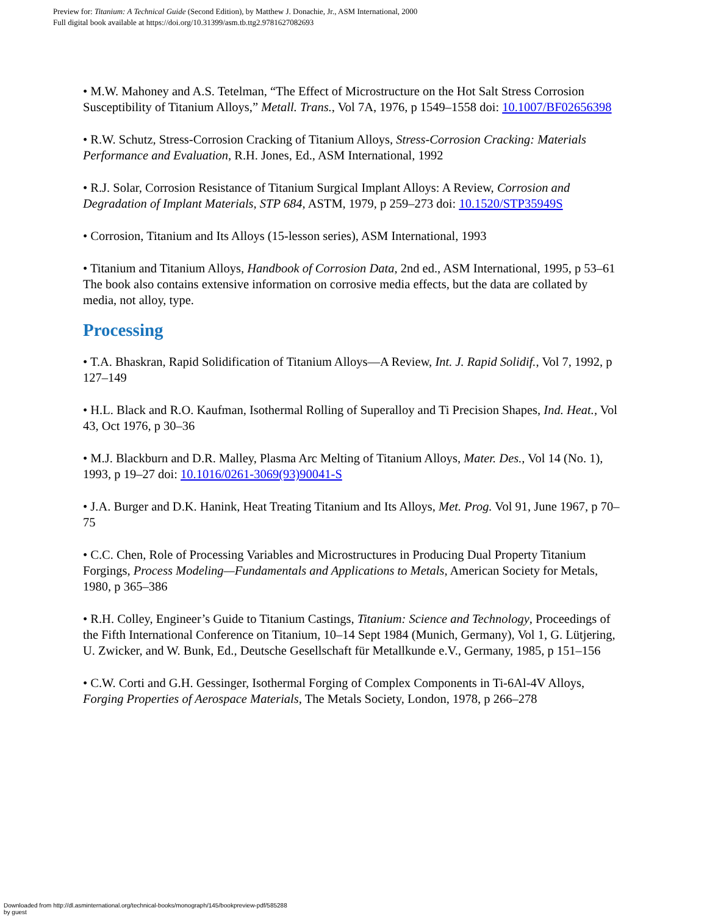Preview for: Titanium: A Technical Guide (Second Edition), by Matthew J. Donachie, Jr., ASM International, 2000
Full digital book available at https://doi.org/10.31399/asm.tb.ttg2.9781627082693
• M.W. Mahoney and A.S. Tetelman, “The Effect of Microstructure on the Hot Salt Stress Corrosion Susceptibility of Titanium Alloys,” Metall. Trans., Vol 7A, 1976, p 1549–1558 doi: 10.1007/BF02656398
• R.W. Schutz, Stress-Corrosion Cracking of Titanium Alloys, Stress-Corrosion Cracking: Materials Performance and Evaluation, R.H. Jones, Ed., ASM International, 1992
• R.J. Solar, Corrosion Resistance of Titanium Surgical Implant Alloys: A Review, Corrosion and Degradation of Implant Materials, STP 684, ASTM, 1979, p 259–273 doi: 10.1520/STP35949S
• Corrosion, Titanium and Its Alloys (15-lesson series), ASM International, 1993
• Titanium and Titanium Alloys, Handbook of Corrosion Data, 2nd ed., ASM International, 1995, p 53–61 The book also contains extensive information on corrosive media effects, but the data are collated by media, not alloy, type.
Processing
• T.A. Bhaskran, Rapid Solidification of Titanium Alloys—A Review, Int. J. Rapid Solidif., Vol 7, 1992, p 127–149
• H.L. Black and R.O. Kaufman, Isothermal Rolling of Superalloy and Ti Precision Shapes, Ind. Heat., Vol 43, Oct 1976, p 30–36
• M.J. Blackburn and D.R. Malley, Plasma Arc Melting of Titanium Alloys, Mater. Des., Vol 14 (No. 1), 1993, p 19–27 doi: 10.1016/0261-3069(93)90041-S
• J.A. Burger and D.K. Hanink, Heat Treating Titanium and Its Alloys, Met. Prog. Vol 91, June 1967, p 70–75
• C.C. Chen, Role of Processing Variables and Microstructures in Producing Dual Property Titanium Forgings, Process Modeling—Fundamentals and Applications to Metals, American Society for Metals, 1980, p 365–386
• R.H. Colley, Engineer’s Guide to Titanium Castings, Titanium: Science and Technology, Proceedings of the Fifth International Conference on Titanium, 10–14 Sept 1984 (Munich, Germany), Vol 1, G. Lütjering, U. Zwicker, and W. Bunk, Ed., Deutsche Gesellschaft für Metallkunde e.V., Germany, 1985, p 151–156
• C.W. Corti and G.H. Gessinger, Isothermal Forging of Complex Components in Ti-6Al-4V Alloys, Forging Properties of Aerospace Materials, The Metals Society, London, 1978, p 266–278
Downloaded from http://dl.asminternational.org/technical-books/monograph/145/bookpreview-pdf/585288
by guest